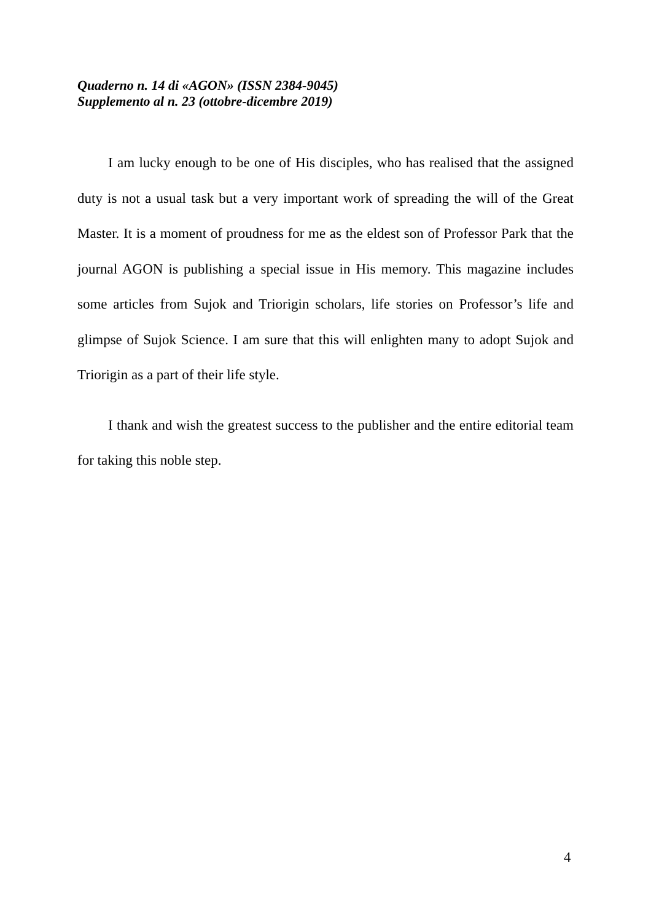Quaderno n. 14 di «AGON» (ISSN 2384-9045)
Supplemento al n. 23 (ottobre-dicembre 2019)
I am lucky enough to be one of His disciples, who has realised that the assigned duty is not a usual task but a very important work of spreading the will of the Great Master. It is a moment of proudness for me as the eldest son of Professor Park that the journal AGON is publishing a special issue in His memory. This magazine includes some articles from Sujok and Triorigin scholars, life stories on Professor’s life and glimpse of Sujok Science. I am sure that this will enlighten many to adopt Sujok and Triorigin as a part of their life style.
I thank and wish the greatest success to the publisher and the entire editorial team for taking this noble step.
4